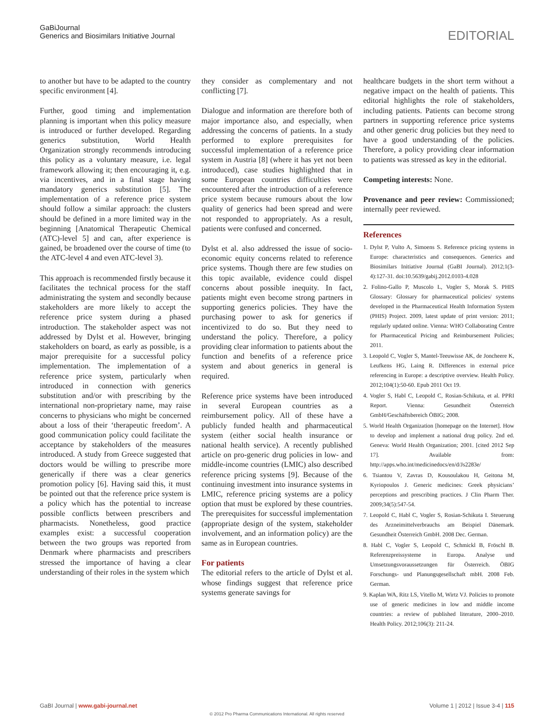GaBiJournal
Generics and Biosimilars Initiative Journal
EDITORIAL
to another but have to be adapted to the country specific environment [4].
Further, good timing and implementation planning is important when this policy measure is introduced or further developed. Regarding generics substitution, World Health Organization strongly recommends introducing this policy as a voluntary measure, i.e. legal framework allowing it; then encouraging it, e.g. via incentives, and in a final stage having mandatory generics substitution [5]. The implementation of a reference price system should follow a similar approach: the clusters should be defined in a more limited way in the beginning [Anatomical Therapeutic Chemical (ATC)-level 5] and can, after experience is gained, be broadened over the course of time (to the ATC-level 4 and even ATC-level 3).
This approach is recommended firstly because it facilitates the technical process for the staff administrating the system and secondly because stakeholders are more likely to accept the reference price system during a phased introduction. The stakeholder aspect was not addressed by Dylst et al. However, bringing stakeholders on board, as early as possible, is a major prerequisite for a successful policy implementation. The implementation of a reference price system, particularly when introduced in connection with generics substitution and/or with prescribing by the international non-proprietary name, may raise concerns to physicians who might be concerned about a loss of their ‘therapeutic freedom’. A good communication policy could facilitate the acceptance by stakeholders of the measures introduced. A study from Greece suggested that doctors would be willing to prescribe more generically if there was a clear generics promotion policy [6]. Having said this, it must be pointed out that the reference price system is a policy which has the potential to increase possible conflicts between prescribers and pharmacists. Nonetheless, good practice examples exist: a successful cooperation between the two groups was reported from Denmark where pharmacists and prescribers stressed the importance of having a clear understanding of their roles in the system which
they consider as complementary and not conflicting [7].
Dialogue and information are therefore both of major importance also, and especially, when addressing the concerns of patients. In a study performed to explore prerequisites for successful implementation of a reference price system in Austria [8] (where it has yet not been introduced), case studies highlighted that in some European countries difficulties were encountered after the introduction of a reference price system because rumours about the low quality of generics had been spread and were not responded to appropriately. As a result, patients were confused and concerned.
Dylst et al. also addressed the issue of socio-economic equity concerns related to reference price systems. Though there are few studies on this topic available, evidence could dispel concerns about possible inequity. In fact, patients might even become strong partners in supporting generics policies. They have the purchasing power to ask for generics if incentivized to do so. But they need to understand the policy. Therefore, a policy providing clear information to patients about the function and benefits of a reference price system and about generics in general is required.
Reference price systems have been introduced in several European countries as a reimbursement policy. All of these have a publicly funded health and pharmaceutical system (either social health insurance or national health service). A recently published article on pro-generic drug policies in low- and middle-income countries (LMIC) also described reference pricing systems [9]. Because of the continuing investment into insurance systems in LMIC, reference pricing systems are a policy option that must be explored by these countries. The prerequisites for successful implementation (appropriate design of the system, stakeholder involvement, and an information policy) are the same as in European countries.
For patients
The editorial refers to the article of Dylst et al. whose findings suggest that reference price systems generate savings for
healthcare budgets in the short term without a negative impact on the health of patients. This editorial highlights the role of stakeholders, including patients. Patients can become strong partners in supporting reference price systems and other generic drug policies but they need to have a good understanding of the policies. Therefore, a policy providing clear information to patients was stressed as key in the editorial.
Competing interests: None.
Provenance and peer review: Commissioned; internally peer reviewed.
References
1. Dylst P, Vulto A, Simoens S. Reference pricing systems in Europe: characteristics and consequences. Generics and Biosimilars Initiative Journal (GaBI Journal). 2012;1(3-4):127-31. doi:10.5639/gabij.2012.0103-4.028
2. Folino-Gallo P, Muscolo L, Vogler S, Morak S. PHIS Glossary: Glossary for pharmaceutical policies/ systems developed in the Pharmaceutical Health Information System (PHIS) Project. 2009, latest update of print version: 2011; regularly updated online. Vienna: WHO Collaborating Centre for Pharmaceutical Pricing and Reimbursement Policies; 2011.
3. Leopold C, Vogler S, Mantel-Teeuwisse AK, de Joncheere K, Leufkens HG, Laing R. Differences in external price referencing in Europe: a descriptive overview. Health Policy. 2012;104(1):50-60. Epub 2011 Oct 19.
4. Vogler S, Habl C, Leopold C, Rosian-Schikuta, et al. PPRI Report. Vienna: Gesundheit Österreich GmbH/Geschäftsbereich ÖBIG; 2008.
5. World Health Organization [homepage on the Internet]. How to develop and implement a national drug policy. 2nd ed. Geneva: World Health Organization; 2001. [cited 2012 Sep 17]. Available from: http://apps.who.int/medicinedocs/en/d/Js2283e/
6. Tsiantou V, Zavras D, Kousoulakou H, Geitona M, Kyriopoulos J. Generic medicines: Greek physicians’ perceptions and prescribing practices. J Clin Pharm Ther. 2009;34(5):547-54.
7. Leopold C, Habl C, Vogler S, Rosian-Schikuta I. Steuerung des Arzneimittelverbrauchs am Beispiel Dänemark. Gesundheit Österreich GmbH. 2008 Dec. German.
8. Habl C, Vogler S, Leopold C, Schmickl B, Fröschl B. Referenzpreissysteme in Europa. Analyse und Umsetzungsvoraussetzungen für Österreich. ÖBIG Forschungs- und Planungsgesellschaft mbH. 2008 Feb. German.
9. Kaplan WA, Ritz LS, Vitello M, Wirtz VJ. Policies to promote use of generic medicines in low and middle income countries: a review of published literature, 2000–2010. Health Policy. 2012;106(3): 211-24.
GaBI Journal | www.gabi-journal.net Volume 1 | 2012 | Issue 3-4 | 115
© 2012 Pro Pharma Communications International. All rights reserved